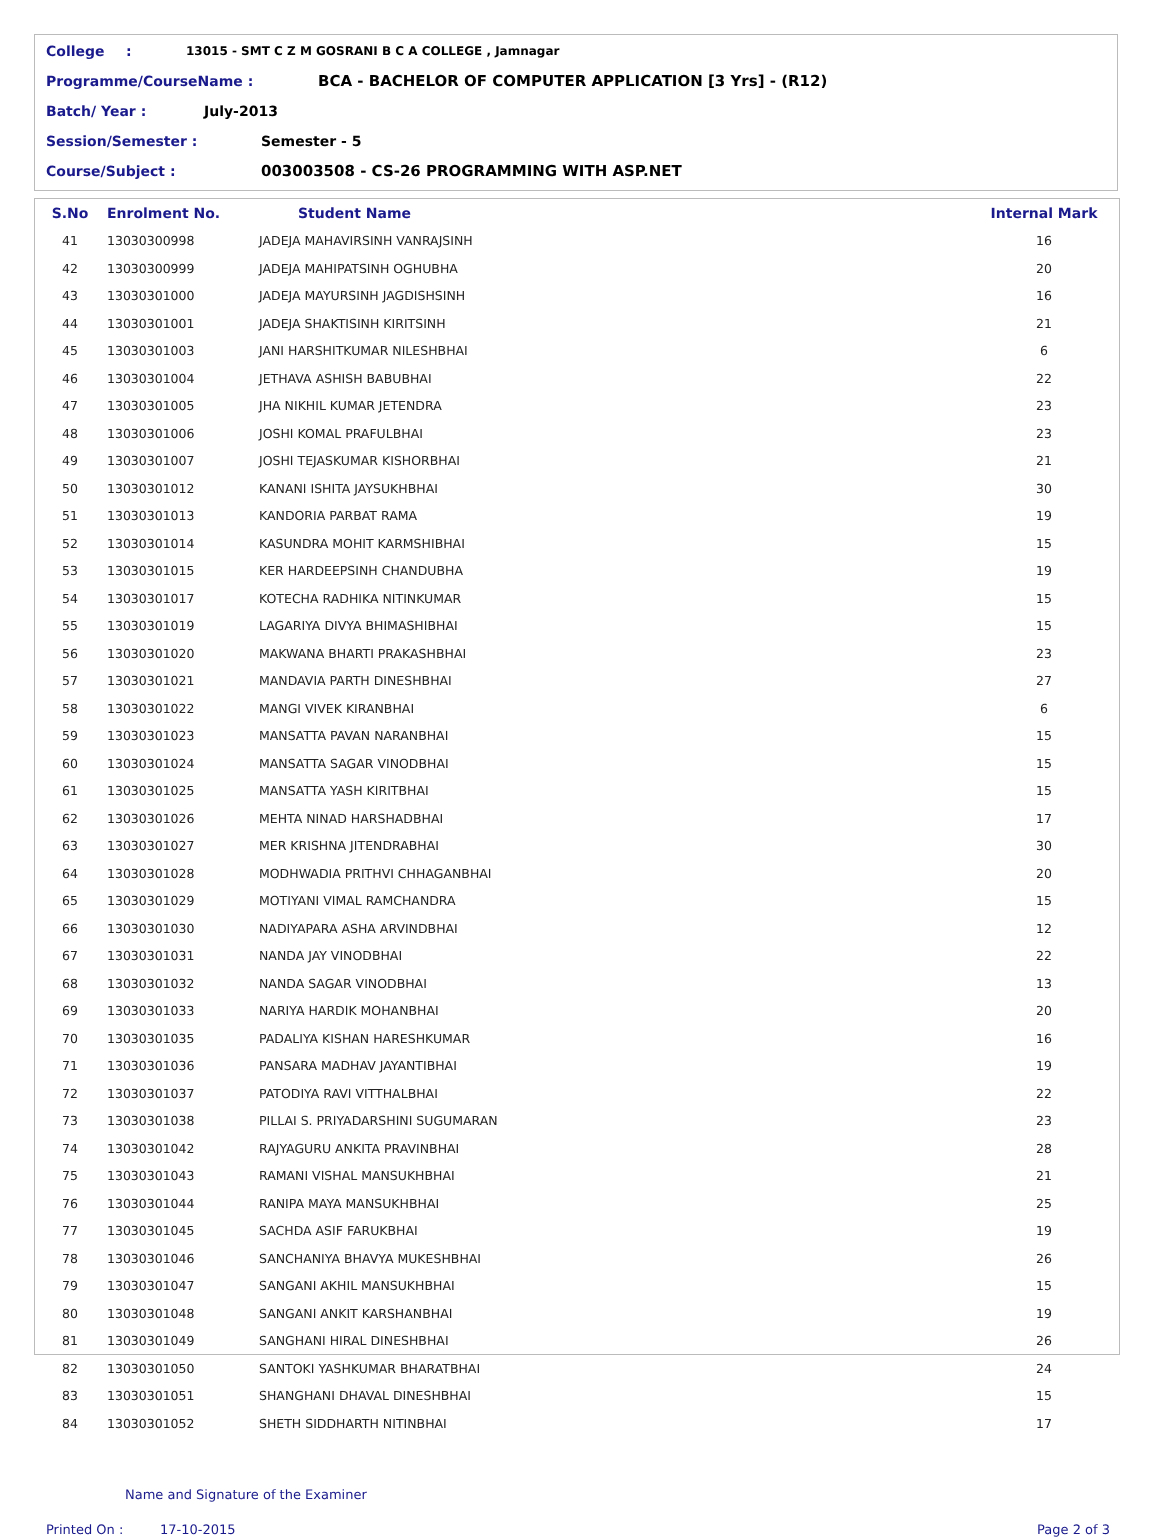College: 13015 - SMT C Z M GOSRANI B C A COLLEGE , Jamnagar
Programme/CourseName : BCA - BACHELOR OF COMPUTER APPLICATION [3 Yrs] - (R12)
Batch/ Year : July-2013
Session/Semester : Semester - 5
Course/Subject : 003003508 - CS-26 PROGRAMMING WITH ASP.NET
| S.No | Enrolment No. | Student Name | Internal Mark |
| --- | --- | --- | --- |
| 41 | 13030300998 | JADEJA MAHAVIRSINH VANRAJSINH | 16 |
| 42 | 13030300999 | JADEJA MAHIPATSINH OGHUBHA | 20 |
| 43 | 13030301000 | JADEJA MAYURSINH JAGDISHSINH | 16 |
| 44 | 13030301001 | JADEJA SHAKTISINH KIRITSINH | 21 |
| 45 | 13030301003 | JANI HARSHITKUMAR NILESHBHAI | 6 |
| 46 | 13030301004 | JETHAVA ASHISH BABUBHAI | 22 |
| 47 | 13030301005 | JHA NIKHIL KUMAR JETENDRA | 23 |
| 48 | 13030301006 | JOSHI KOMAL PRAFULBHAI | 23 |
| 49 | 13030301007 | JOSHI TEJASKUMAR KISHORBHAI | 21 |
| 50 | 13030301012 | KANANI ISHITA JAYSUKHBHAI | 30 |
| 51 | 13030301013 | KANDORIA PARBAT RAMA | 19 |
| 52 | 13030301014 | KASUNDRA MOHIT KARMSHIBHAI | 15 |
| 53 | 13030301015 | KER HARDEEPSINH CHANDUBHA | 19 |
| 54 | 13030301017 | KOTECHA RADHIKA NITINKUMAR | 15 |
| 55 | 13030301019 | LAGARIYA DIVYA BHIMASHIBHAI | 15 |
| 56 | 13030301020 | MAKWANA BHARTI PRAKASHBHAI | 23 |
| 57 | 13030301021 | MANDAVIA PARTH DINESHBHAI | 27 |
| 58 | 13030301022 | MANGI VIVEK KIRANBHAI | 6 |
| 59 | 13030301023 | MANSATTA PAVAN NARANBHAI | 15 |
| 60 | 13030301024 | MANSATTA SAGAR VINODBHAI | 15 |
| 61 | 13030301025 | MANSATTA YASH KIRITBHAI | 15 |
| 62 | 13030301026 | MEHTA NINAD HARSHADBHAI | 17 |
| 63 | 13030301027 | MER KRISHNA JITENDRABHAI | 30 |
| 64 | 13030301028 | MODHWADIA PRITHVI CHHAGANBHAI | 20 |
| 65 | 13030301029 | MOTIYANI VIMAL RAMCHANDRA | 15 |
| 66 | 13030301030 | NADIYAPARA ASHA ARVINDBHAI | 12 |
| 67 | 13030301031 | NANDA JAY VINODBHAI | 22 |
| 68 | 13030301032 | NANDA SAGAR VINODBHAI | 13 |
| 69 | 13030301033 | NARIYA HARDIK MOHANBHAI | 20 |
| 70 | 13030301035 | PADALIYA KISHAN HARESHKUMAR | 16 |
| 71 | 13030301036 | PANSARA MADHAV JAYANTIBHAI | 19 |
| 72 | 13030301037 | PATODIYA RAVI VITTHALBHAI | 22 |
| 73 | 13030301038 | PILLAI S. PRIYADARSHINI SUGUMARAN | 23 |
| 74 | 13030301042 | RAJYAGURU ANKITA PRAVINBHAI | 28 |
| 75 | 13030301043 | RAMANI VISHAL MANSUKHBHAI | 21 |
| 76 | 13030301044 | RANIPA MAYA MANSUKHBHAI | 25 |
| 77 | 13030301045 | SACHDA ASIF FARUKBHAI | 19 |
| 78 | 13030301046 | SANCHANIYA BHAVYA MUKESHBHAI | 26 |
| 79 | 13030301047 | SANGANI AKHIL MANSUKHBHAI | 15 |
| 80 | 13030301048 | SANGANI ANKIT KARSHANBHAI | 19 |
| 81 | 13030301049 | SANGHANI HIRAL DINESHBHAI | 26 |
| 82 | 13030301050 | SANTOKI YASHKUMAR BHARATBHAI | 24 |
| 83 | 13030301051 | SHANGHANI DHAVAL DINESHBHAI | 15 |
| 84 | 13030301052 | SHETH SIDDHARTH NITINBHAI | 17 |
Name and Signature of the Examiner
Printed On : 17-10-2015 Page 2 of 3